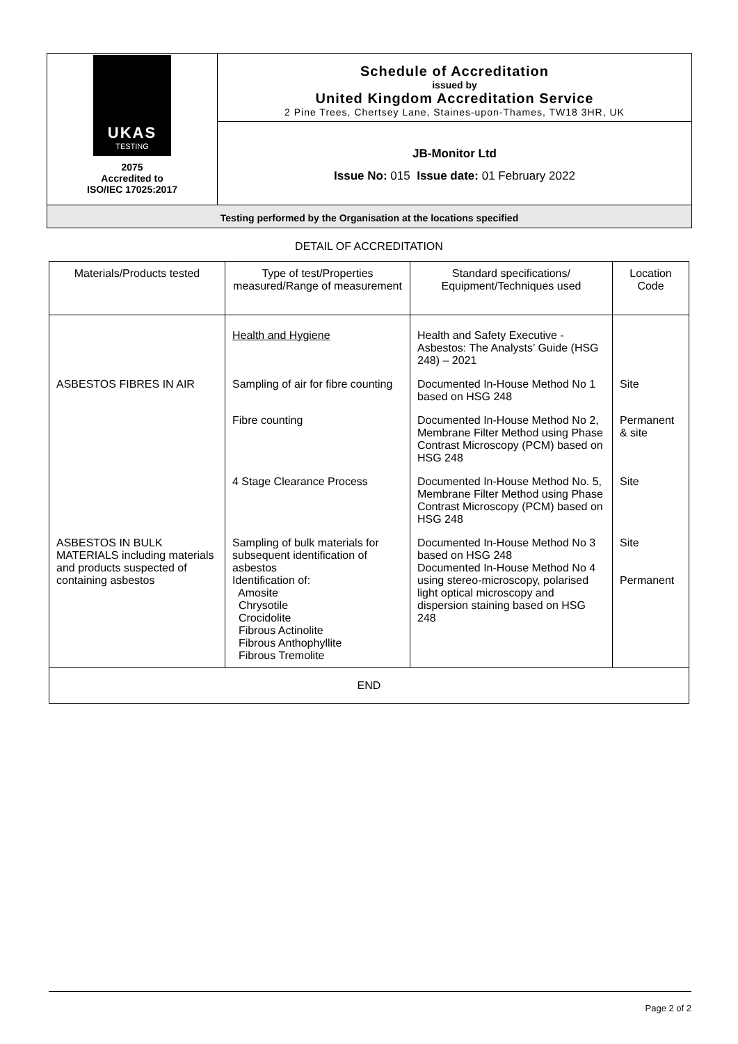UKAS
TESTING
2075
Accredited to
ISO/IEC 17025:2017
Schedule of Accreditation
issued by
United Kingdom Accreditation Service
2 Pine Trees, Chertsey Lane, Staines-upon-Thames, TW18 3HR, UK
JB-Monitor Ltd
Issue No: 015 Issue date: 01 February 2022
Testing performed by the Organisation at the locations specified
DETAIL OF ACCREDITATION
| Materials/Products tested | Type of test/Properties measured/Range of measurement | Standard specifications/ Equipment/Techniques used | Location Code |
| --- | --- | --- | --- |
| | Health and Hygiene | Health and Safety Executive - Asbestos: The Analysts’ Guide (HSG 248) – 2021 | |
| ASBESTOS FIBRES IN AIR | Sampling of air for fibre counting | Documented In-House Method No 1 based on HSG 248 | Site |
| | Fibre counting | Documented In-House Method No 2, Membrane Filter Method using Phase Contrast Microscopy (PCM) based on HSG 248 | Permanent & site |
| | 4 Stage Clearance Process | Documented In-House Method No. 5, Membrane Filter Method using Phase Contrast Microscopy (PCM) based on HSG 248 | Site |
| ASBESTOS IN BULK MATERIALS including materials and products suspected of containing asbestos | Sampling of bulk materials for subsequent identification of asbestos Identification of: Amosite Chrysotile Crocidolite Fibrous Actinolite Fibrous Anthophyllite Fibrous Tremolite | Documented In-House Method No 3 based on HSG 248 Documented In-House Method No 4 using stereo-microscopy, polarised light optical microscopy and dispersion staining based on HSG 248 | Site Permanent |
| END | | | |
Page 2 of 2